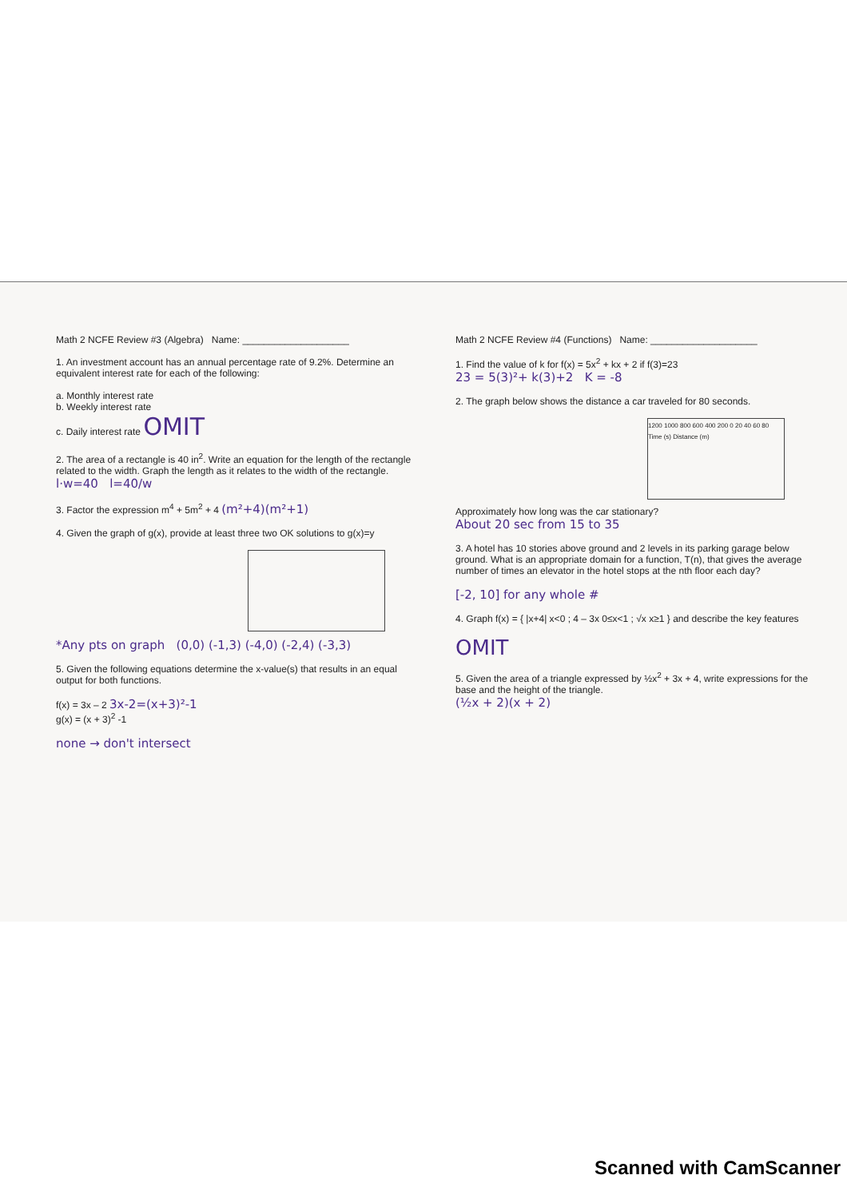Math 2 NCFE Review #3 (Algebra) Name: ____________________
1. An investment account has an annual percentage rate of 9.2%. Determine an equivalent interest rate for each of the following:
a. Monthly interest rate
b. Weekly interest rate
c. Daily interest rate OMIT
2. The area of a rectangle is 40 in<sup>2</sup>. Write an equation for the length of the rectangle related to the width. Graph the length as it relates to the width of the rectangle. l·w=40 l=40/w
3. Factor the expression m<sup>4</sup> + 5m<sup>2</sup> + 4 (m²+4)(m²+1)
4. Given the graph of g(x), provide at least three two OK solutions to g(x)=y
*Any pts on graph (0,0) (-1,3) (-4,0) (-2,4) (-3,3)
5. Given the following equations determine the x-value(s) that results in an equal output for both functions.
f(x) = 3x – 2 3x-2=(x+3)²-1
g(x) = (x + 3)<sup>2</sup> -1
none → don't intersect
Math 2 NCFE Review #4 (Functions) Name: ____________________
1. Find the value of k for f(x) = 5x<sup>2</sup> + kx + 2 if f(3)=23
23 = 5(3)²+ k(3)+2 K = -8
2. The graph below shows the distance a car traveled for 80 seconds.
1200 1000 800 600 400 200 0 20 40 60 80 Time (s) Distance (m)
Approximately how long was the car stationary?
About 20 sec from 15 to 35
3. A hotel has 10 stories above ground and 2 levels in its parking garage below ground. What is an appropriate domain for a function, T(n), that gives the average number of times an elevator in the hotel stops at the nth floor each day?
[-2, 10] for any whole #
4. Graph f(x) = { |x+4| x<0 ; 4 – 3x 0≤x<1 ; √x x≥1 } and describe the key features
OMIT
5. Given the area of a triangle expressed by ½x<sup>2</sup> + 3x + 4, write expressions for the base and the height of the triangle.
(½x + 2)(x + 2)
Scanned with CamScanner